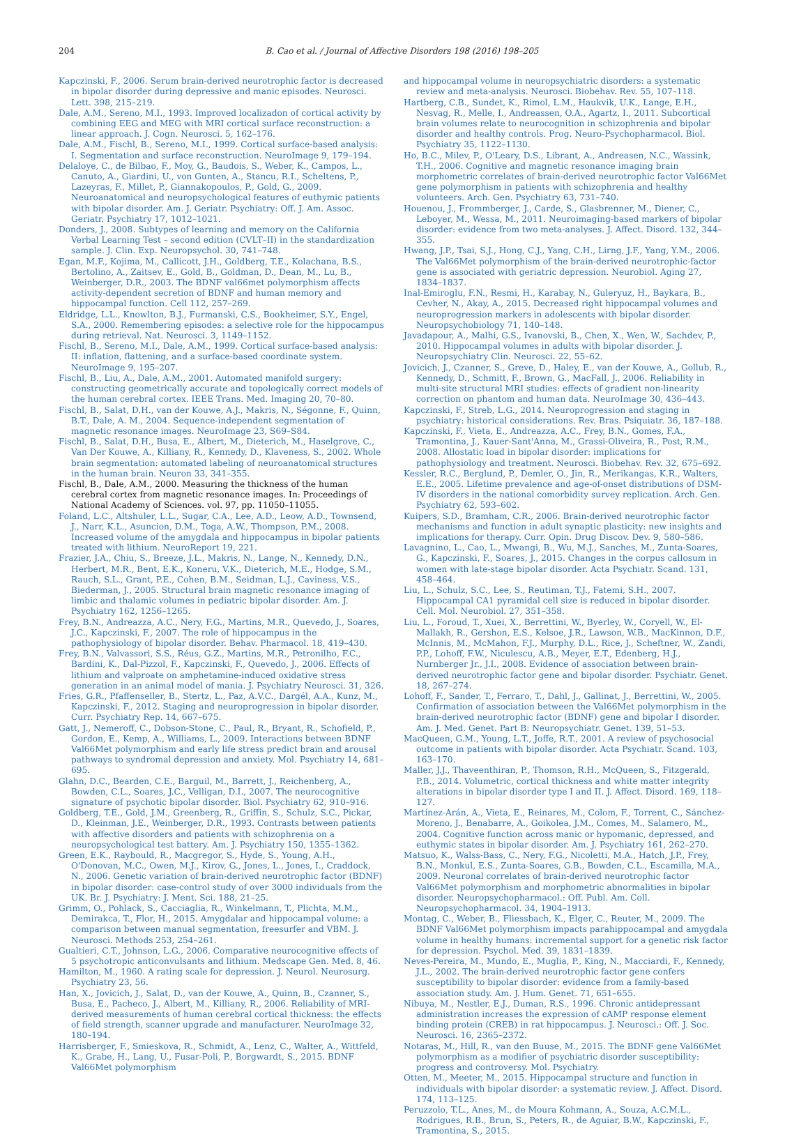204 B. Cao et al. / Journal of Affective Disorders 198 (2016) 198–205
Kapczinski, F., 2006. Serum brain-derived neurotrophic factor is decreased in bipolar disorder during depressive and manic episodes. Neurosci. Lett. 398, 215–219.
Dale, A.M., Sereno, M.I., 1993. Improved localizadon of cortical activity by combining EEG and MEG with MRI cortical surface reconstruction: a linear approach. J. Cogn. Neurosci. 5, 162–176.
Dale, A.M., Fischl, B., Sereno, M.I., 1999. Cortical surface-based analysis: I. Segmentation and surface reconstruction. NeuroImage 9, 179–194.
Delaloye, C., de Bilbao, F., Moy, G., Baudois, S., Weber, K., Campos, L., Canuto, A., Giardini, U., von Gunten, A., Stancu, R.I., Scheltens, P., Lazeyras, F., Millet, P., Giannakopoulos, P., Gold, G., 2009. Neuroanatomical and neuropsychological features of euthymic patients with bipolar disorder. Am. J. Geriatr. Psychiatry: Off. J. Am. Assoc. Geriatr. Psychiatry 17, 1012–1021.
Donders, J., 2008. Subtypes of learning and memory on the California Verbal Learning Test – second edition (CVLT–II) in the standardization sample. J. Clin. Exp. Neuropsychol. 30, 741–748.
Egan, M.F., Kojima, M., Callicott, J.H., Goldberg, T.E., Kolachana, B.S., Bertolino, A., Zaitsev, E., Gold, B., Goldman, D., Dean, M., Lu, B., Weinberger, D.R., 2003. The BDNF val66met polymorphism affects activity-dependent secretion of BDNF and human memory and hippocampal function. Cell 112, 257–269.
Eldridge, L.L., Knowlton, B.J., Furmanski, C.S., Bookheimer, S.Y., Engel, S.A., 2000. Remembering episodes: a selective role for the hippocampus during retrieval. Nat. Neurosci. 3, 1149–1152.
Fischl, B., Sereno, M.I., Dale, A.M., 1999. Cortical surface-based analysis: II: inflation, flattening, and a surface-based coordinate system. NeuroImage 9, 195–207.
Fischl, B., Liu, A., Dale, A.M., 2001. Automated manifold surgery: constructing geometrically accurate and topologically correct models of the human cerebral cortex. IEEE Trans. Med. Imaging 20, 70–80.
Fischl, B., Salat, D.H., van der Kouwe, A.J., Makris, N., Ségonne, F., Quinn, B.T., Dale, A. M., 2004. Sequence-independent segmentation of magnetic resonance images. NeuroImage 23, S69–S84.
Fischl, B., Salat, D.H., Busa, E., Albert, M., Dieterich, M., Haselgrove, C., Van Der Kouwe, A., Killiany, R., Kennedy, D., Klaveness, S., 2002. Whole brain segmentation: automated labeling of neuroanatomical structures in the human brain. Neuron 33, 341–355.
Fischl, B., Dale, A.M., 2000. Measuring the thickness of the human cerebral cortex from magnetic resonance images. In: Proceedings of National Academy of Sciences. vol. 97, pp. 11050–11055.
Foland, L.C., Altshuler, L.L., Sugar, C.A., Lee, A.D., Leow, A.D., Townsend, J., Narr, K.L., Asuncion, D.M., Toga, A.W., Thompson, P.M., 2008. Increased volume of the amygdala and hippocampus in bipolar patients treated with lithium. NeuroReport 19, 221.
Frazier, J.A., Chiu, S., Breeze, J.L., Makris, N., Lange, N., Kennedy, D.N., Herbert, M.R., Bent, E.K., Koneru, V.K., Dieterich, M.E., Hodge, S.M., Rauch, S.L., Grant, P.E., Cohen, B.M., Seidman, L.J., Caviness, V.S., Biederman, J., 2005. Structural brain magnetic resonance imaging of limbic and thalamic volumes in pediatric bipolar disorder. Am. J. Psychiatry 162, 1256–1265.
Frey, B.N., Andreazza, A.C., Nery, F.G., Martins, M.R., Quevedo, J., Soares, J.C., Kapczinski, F., 2007. The role of hippocampus in the pathophysiology of bipolar disorder. Behav. Pharmacol. 18, 419–430.
Frey, B.N., Valvassori, S.S., Réus, G.Z., Martins, M.R., Petronilho, F.C., Bardini, K., Dal-Pizzol, F., Kapczinski, F., Quevedo, J., 2006. Effects of lithium and valproate on amphetamine-induced oxidative stress generation in an animal model of mania. J. Psychiatry Neurosci. 31, 326.
Fries, G.R., Pfaffenseller, B., Stertz, L., Paz, A.V.C., Dargél, A.A., Kunz, M., Kapczinski, F., 2012. Staging and neuroprogression in bipolar disorder. Curr. Psychiatry Rep. 14, 667–675.
Gatt, J., Nemeroff, C., Dobson-Stone, C., Paul, R., Bryant, R., Schofield, P., Gordon, E., Kemp, A., Williams, L., 2009. Interactions between BDNF Val66Met polymorphism and early life stress predict brain and arousal pathways to syndromal depression and anxiety. Mol. Psychiatry 14, 681–695.
Glahn, D.C., Bearden, C.E., Barguil, M., Barrett, J., Reichenberg, A., Bowden, C.L., Soares, J.C., Velligan, D.I., 2007. The neurocognitive signature of psychotic bipolar disorder. Biol. Psychiatry 62, 910–916.
Goldberg, T.E., Gold, J.M., Greenberg, R., Griffin, S., Schulz, S.C., Pickar, D., Kleinman, J.E., Weinberger, D.R., 1993. Contrasts between patients with affective disorders and patients with schizophrenia on a neuropsychological test battery. Am. J. Psychiatry 150, 1355–1362.
Green, E.K., Raybould, R., Macgregor, S., Hyde, S., Young, A.H., O'Donovan, M.C., Owen, M.J., Kirov, G., Jones, L., Jones, I., Craddock, N., 2006. Genetic variation of brain-derived neurotrophic factor (BDNF) in bipolar disorder: case-control study of over 3000 individuals from the UK. Br. J. Psychiatry: J. Ment. Sci. 188, 21–25.
Grimm, O., Pohlack, S., Cacciaglia, R., Winkelmann, T., Plichta, M.M., Demirakca, T., Flor, H., 2015. Amygdalar and hippocampal volume: a comparison between manual segmentation, freesurfer and VBM. J. Neurosci. Methods 253, 254–261.
Gualtieri, C.T., Johnson, L.G., 2006. Comparative neurocognitive effects of 5 psychotropic anticonvulsants and lithium. Medscape Gen. Med. 8, 46.
Hamilton, M., 1960. A rating scale for depression. J. Neurol. Neurosurg. Psychiatry 23, 56.
Han, X., Jovicich, J., Salat, D., van der Kouwe, A., Quinn, B., Czanner, S., Busa, E., Pacheco, J., Albert, M., Killiany, R., 2006. Reliability of MRI-derived measurements of human cerebral cortical thickness: the effects of field strength, scanner upgrade and manufacturer. NeuroImage 32, 180–194.
Harrisberger, F., Smieskova, R., Schmidt, A., Lenz, C., Walter, A., Wittfeld, K., Grabe, H., Lang, U., Fusar-Poli, P., Borgwardt, S., 2015. BDNF Val66Met polymorphism
and hippocampal volume in neuropsychiatric disorders: a systematic review and meta-analysis. Neurosci. Biobehav. Rev. 55, 107–118.
Hartberg, C.B., Sundet, K., Rimol, L.M., Haukvik, U.K., Lange, E.H., Nesvag, R., Melle, I., Andreassen, O.A., Agartz, I., 2011. Subcortical brain volumes relate to neurocognition in schizophrenia and bipolar disorder and healthy controls. Prog. Neuro-Psychopharmacol. Biol. Psychiatry 35, 1122–1130.
Ho, B.C., Milev, P., O'Leary, D.S., Librant, A., Andreasen, N.C., Wassink, T.H., 2006. Cognitive and magnetic resonance imaging brain morphometric correlates of brain-derived neurotrophic factor Val66Met gene polymorphism in patients with schizophrenia and healthy volunteers. Arch. Gen. Psychiatry 63, 731–740.
Houenou, J., Frommberger, J., Carde, S., Glasbrenner, M., Diener, C., Leboyer, M., Wessa, M., 2011. Neuroimaging-based markers of bipolar disorder: evidence from two meta-analyses. J. Affect. Disord. 132, 344–355.
Hwang, J.P., Tsai, S.J., Hong, C.J., Yang, C.H., Lirng, J.F., Yang, Y.M., 2006. The Val66Met polymorphism of the brain-derived neurotrophic-factor gene is associated with geriatric depression. Neurobiol. Aging 27, 1834–1837.
Inal-Emiroglu, F.N., Resmi, H., Karabay, N., Guleryuz, H., Baykara, B., Cevher, N., Akay, A., 2015. Decreased right hippocampal volumes and neuroprogression markers in adolescents with bipolar disorder. Neuropsychobiology 71, 140–148.
Javadapour, A., Malhi, G.S., Ivanovski, B., Chen, X., Wen, W., Sachdev, P., 2010. Hippocampal volumes in adults with bipolar disorder. J. Neuropsychiatry Clin. Neurosci. 22, 55–62.
Jovicich, J., Czanner, S., Greve, D., Haley, E., van der Kouwe, A., Gollub, R., Kennedy, D., Schmitt, F., Brown, G., MacFall, J., 2006. Reliability in multi-site structural MRI studies: effects of gradient non-linearity correction on phantom and human data. NeuroImage 30, 436–443.
Kapczinski, F., Streb, L.G., 2014. Neuroprogression and staging in psychiatry: historical considerations. Rev. Bras. Psiquiatr. 36, 187–188.
Kapczinski, F., Vieta, E., Andreazza, A.C., Frey, B.N., Gomes, F.A., Tramontina, J., Kauer-Sant'Anna, M., Grassi-Oliveira, R., Post, R.M., 2008. Allostatic load in bipolar disorder: implications for pathophysiology and treatment. Neurosci. Biobehav. Rev. 32, 675–692.
Kessler, R.C., Berglund, P., Demler, O., Jin, R., Merikangas, K.R., Walters, E.E., 2005. Lifetime prevalence and age-of-onset distributions of DSM-IV disorders in the national comorbidity survey replication. Arch. Gen. Psychiatry 62, 593–602.
Kuipers, S.D., Bramham, C.R., 2006. Brain-derived neurotrophic factor mechanisms and function in adult synaptic plasticity: new insights and implications for therapy. Curr. Opin. Drug Discov. Dev. 9, 580–586.
Lavagnino, L., Cao, L., Mwangi, B., Wu, M.J., Sanches, M., Zunta-Soares, G., Kapczinski, F., Soares, J., 2015. Changes in the corpus callosum in women with late-stage bipolar disorder. Acta Psychiatr. Scand. 131, 458–464.
Liu, L., Schulz, S.C., Lee, S., Reutiman, T.J., Fatemi, S.H., 2007. Hippocampal CA1 pyramidal cell size is reduced in bipolar disorder. Cell. Mol. Neurobiol. 27, 351–358.
Liu, L., Foroud, T., Xuei, X., Berrettini, W., Byerley, W., Coryell, W., El-Mallakh, R., Gershon, E.S., Kelsoe, J.R., Lawson, W.B., MacKinnon, D.F., McInnis, M., McMahon, F.J., Murphy, D.L., Rice, J., Scheftner, W., Zandi, P.P., Lohoff, F.W., Niculescu, A.B., Meyer, E.T., Edenberg, H.J., Nurnberger Jr., J.I., 2008. Evidence of association between brain-derived neurotrophic factor gene and bipolar disorder. Psychiatr. Genet. 18, 267–274.
Lohoff, F., Sander, T., Ferraro, T., Dahl, J., Gallinat, J., Berrettini, W., 2005. Confirmation of association between the Val66Met polymorphism in the brain-derived neurotrophic factor (BDNF) gene and bipolar I disorder. Am. J. Med. Genet. Part B: Neuropsychiatr. Genet. 139, 51–53.
MacQueen, G.M., Young, L.T., Joffe, R.T., 2001. A review of psychosocial outcome in patients with bipolar disorder. Acta Psychiatr. Scand. 103, 163–170.
Maller, J.J., Thaveenthiran, P., Thomson, R.H., McQueen, S., Fitzgerald, P.B., 2014. Volumetric, cortical thickness and white matter integrity alterations in bipolar disorder type I and II. J. Affect. Disord. 169, 118–127.
Martínez-Arán, A., Vieta, E., Reinares, M., Colom, F., Torrent, C., Sánchez-Moreno, J., Benabarre, A., Goikolea, J.M., Comes, M., Salamero, M., 2004. Cognitive function across manic or hypomanic, depressed, and euthymic states in bipolar disorder. Am. J. Psychiatry 161, 262–270.
Matsuo, K., Walss-Bass, C., Nery, F.G., Nicoletti, M.A., Hatch, J.P., Frey, B.N., Monkul, E.S., Zunta-Soares, G.B., Bowden, C.L., Escamilla, M.A., 2009. Neuronal correlates of brain-derived neurotrophic factor Val66Met polymorphism and morphometric abnormalities in bipolar disorder. Neuropsychopharmacol.: Off. Publ. Am. Coll. Neuropsychopharmacol. 34, 1904–1913.
Montag, C., Weber, B., Fliessbach, K., Elger, C., Reuter, M., 2009. The BDNF Val66Met polymorphism impacts parahippocampal and amygdala volume in healthy humans: incremental support for a genetic risk factor for depression. Psychol. Med. 39, 1831–1839.
Neves-Pereira, M., Mundo, E., Muglia, P., King, N., Macciardi, F., Kennedy, J.L., 2002. The brain-derived neurotrophic factor gene confers susceptibility to bipolar disorder: evidence from a family-based association study. Am. J. Hum. Genet. 71, 651–655.
Nibuya, M., Nestler, E.J., Duman, R.S., 1996. Chronic antidepressant administration increases the expression of cAMP response element binding protein (CREB) in rat hippocampus. J. Neurosci.: Off. J. Soc. Neurosci. 16, 2365–2372.
Notaras, M., Hill, R., van den Buuse, M., 2015. The BDNF gene Val66Met polymorphism as a modifier of psychiatric disorder susceptibility: progress and controversy. Mol. Psychiatry.
Otten, M., Meeter, M., 2015. Hippocampal structure and function in individuals with bipolar disorder: a systematic review. J. Affect. Disord. 174, 113–125.
Peruzzolo, T.L., Anes, M., de Moura Kohmann, A., Souza, A.C.M.L., Rodrigues, R.B., Brun, S., Peters, R., de Aguiar, B.W., Kapczinski, F., Tramontina, S., 2015.